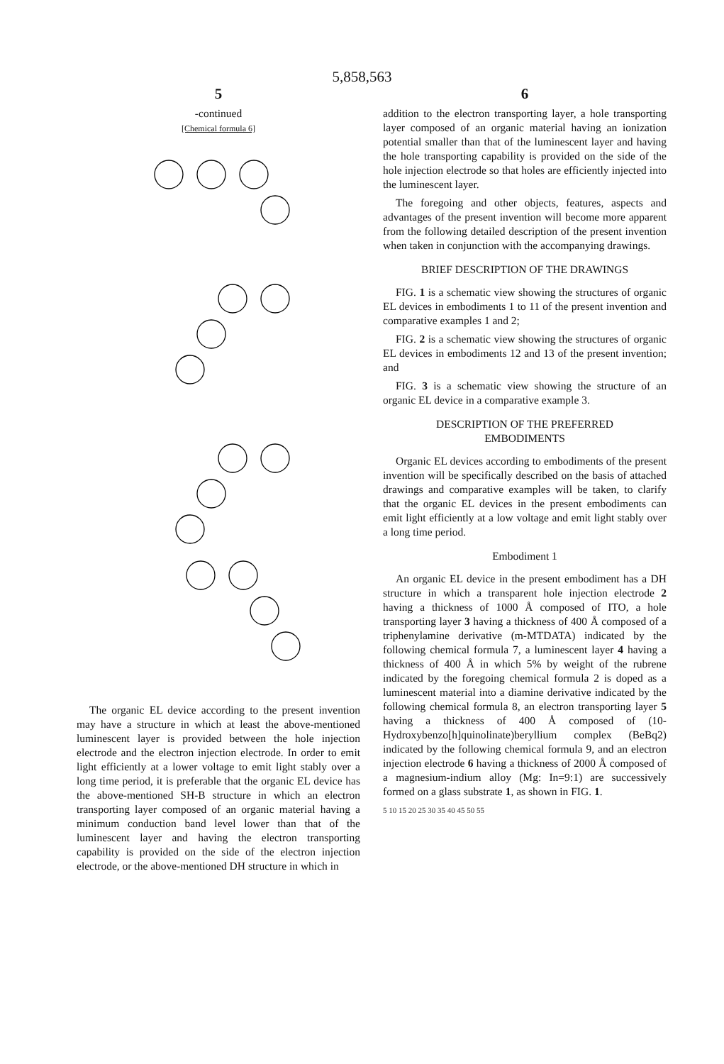5,858,563
5
-continued
[Chemical formula 6]
The organic EL device according to the present invention may have a structure in which at least the above-mentioned luminescent layer is provided between the hole injection electrode and the electron injection electrode. In order to emit light efficiently at a lower voltage to emit light stably over a long time period, it is preferable that the organic EL device has the above-mentioned SH-B structure in which an electron transporting layer composed of an organic material having a minimum conduction band level lower than that of the luminescent layer and having the electron transporting capability is provided on the side of the electron injection electrode, or the above-mentioned DH structure in which in
6
addition to the electron transporting layer, a hole transporting layer composed of an organic material having an ionization potential smaller than that of the luminescent layer and having the hole transporting capability is provided on the side of the hole injection electrode so that holes are efficiently injected into the luminescent layer.
The foregoing and other objects, features, aspects and advantages of the present invention will become more apparent from the following detailed description of the present invention when taken in conjunction with the accompanying drawings.
BRIEF DESCRIPTION OF THE DRAWINGS
FIG. 1 is a schematic view showing the structures of organic EL devices in embodiments 1 to 11 of the present invention and comparative examples 1 and 2;
FIG. 2 is a schematic view showing the structures of organic EL devices in embodiments 12 and 13 of the present invention; and
FIG. 3 is a schematic view showing the structure of an organic EL device in a comparative example 3.
DESCRIPTION OF THE PREFERRED
EMBODIMENTS
Organic EL devices according to embodiments of the present invention will be specifically described on the basis of attached drawings and comparative examples will be taken, to clarify that the organic EL devices in the present embodiments can emit light efficiently at a low voltage and emit light stably over a long time period.
Embodiment 1
An organic EL device in the present embodiment has a DH structure in which a transparent hole injection electrode 2 having a thickness of 1000 Å composed of ITO, a hole transporting layer 3 having a thickness of 400 Å composed of a triphenylamine derivative (m-MTDATA) indicated by the following chemical formula 7, a luminescent layer 4 having a thickness of 400 Å in which 5% by weight of the rubrene indicated by the foregoing chemical formula 2 is doped as a luminescent material into a diamine derivative indicated by the following chemical formula 8, an electron transporting layer 5 having a thickness of 400 Å composed of (10-Hydroxybenzo[h]quinolinate)beryllium complex (BeBq2) indicated by the following chemical formula 9, and an electron injection electrode 6 having a thickness of 2000 Å composed of a magnesium-indium alloy (Mg: In=9:1) are successively formed on a glass substrate 1, as shown in FIG. 1.
5 10 15 20 25 30 35 40 45 50 55